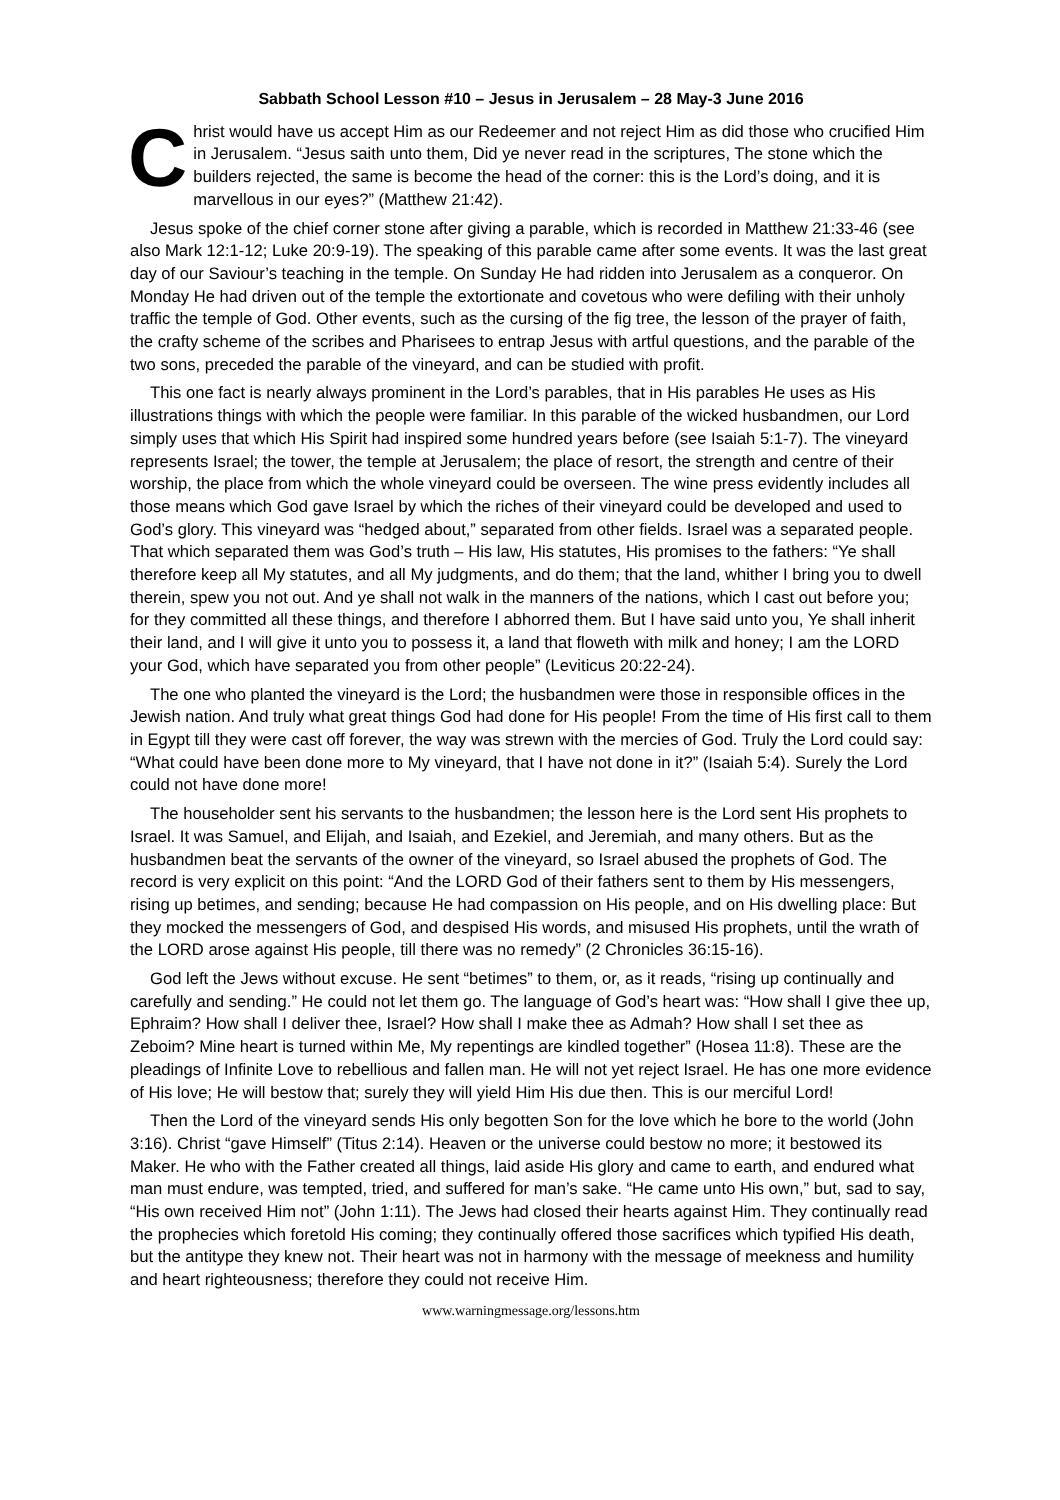Sabbath School Lesson #10 – Jesus in Jerusalem – 28 May-3 June 2016
Christ would have us accept Him as our Redeemer and not reject Him as did those who crucified Him in Jerusalem. “Jesus saith unto them, Did ye never read in the scriptures, The stone which the builders rejected, the same is become the head of the corner: this is the Lord’s doing, and it is marvellous in our eyes?” (Matthew 21:42).
Jesus spoke of the chief corner stone after giving a parable, which is recorded in Matthew 21:33-46 (see also Mark 12:1-12; Luke 20:9-19). The speaking of this parable came after some events. It was the last great day of our Saviour’s teaching in the temple. On Sunday He had ridden into Jerusalem as a conqueror. On Monday He had driven out of the temple the extortionate and covetous who were defiling with their unholy traffic the temple of God. Other events, such as the cursing of the fig tree, the lesson of the prayer of faith, the crafty scheme of the scribes and Pharisees to entrap Jesus with artful questions, and the parable of the two sons, preceded the parable of the vineyard, and can be studied with profit.
This one fact is nearly always prominent in the Lord’s parables, that in His parables He uses as His illustrations things with which the people were familiar. In this parable of the wicked husbandmen, our Lord simply uses that which His Spirit had inspired some hundred years before (see Isaiah 5:1-7). The vineyard represents Israel; the tower, the temple at Jerusalem; the place of resort, the strength and centre of their worship, the place from which the whole vineyard could be overseen. The wine press evidently includes all those means which God gave Israel by which the riches of their vineyard could be developed and used to God’s glory. This vineyard was “hedged about,” separated from other fields. Israel was a separated people. That which separated them was God’s truth – His law, His statutes, His promises to the fathers: “Ye shall therefore keep all My statutes, and all My judgments, and do them; that the land, whither I bring you to dwell therein, spew you not out. And ye shall not walk in the manners of the nations, which I cast out before you; for they committed all these things, and therefore I abhorred them. But I have said unto you, Ye shall inherit their land, and I will give it unto you to possess it, a land that floweth with milk and honey; I am the LORD your God, which have separated you from other people” (Leviticus 20:22-24).
The one who planted the vineyard is the Lord; the husbandmen were those in responsible offices in the Jewish nation. And truly what great things God had done for His people! From the time of His first call to them in Egypt till they were cast off forever, the way was strewn with the mercies of God. Truly the Lord could say: “What could have been done more to My vineyard, that I have not done in it?” (Isaiah 5:4). Surely the Lord could not have done more!
The householder sent his servants to the husbandmen; the lesson here is the Lord sent His prophets to Israel. It was Samuel, and Elijah, and Isaiah, and Ezekiel, and Jeremiah, and many others. But as the husbandmen beat the servants of the owner of the vineyard, so Israel abused the prophets of God. The record is very explicit on this point: “And the LORD God of their fathers sent to them by His messengers, rising up betimes, and sending; because He had compassion on His people, and on His dwelling place: But they mocked the messengers of God, and despised His words, and misused His prophets, until the wrath of the LORD arose against His people, till there was no remedy” (2 Chronicles 36:15-16).
God left the Jews without excuse. He sent “betimes” to them, or, as it reads, “rising up continually and carefully and sending.” He could not let them go. The language of God’s heart was: “How shall I give thee up, Ephraim? How shall I deliver thee, Israel? How shall I make thee as Admah? How shall I set thee as Zeboim? Mine heart is turned within Me, My repentings are kindled together” (Hosea 11:8). These are the pleadings of Infinite Love to rebellious and fallen man. He will not yet reject Israel. He has one more evidence of His love; He will bestow that; surely they will yield Him His due then. This is our merciful Lord!
Then the Lord of the vineyard sends His only begotten Son for the love which he bore to the world (John 3:16). Christ “gave Himself” (Titus 2:14). Heaven or the universe could bestow no more; it bestowed its Maker. He who with the Father created all things, laid aside His glory and came to earth, and endured what man must endure, was tempted, tried, and suffered for man’s sake. “He came unto His own,” but, sad to say, “His own received Him not” (John 1:11). The Jews had closed their hearts against Him. They continually read the prophecies which foretold His coming; they continually offered those sacrifices which typified His death, but the antitype they knew not. Their heart was not in harmony with the message of meekness and humility and heart righteousness; therefore they could not receive Him.
www.warningmessage.org/lessons.htm